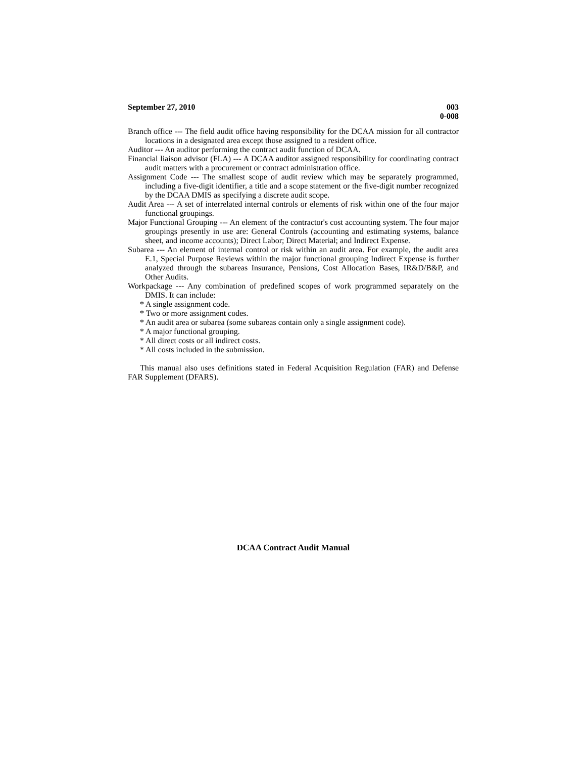September 27, 2010 003
0-008
Branch office --- The field audit office having responsibility for the DCAA mission for all contractor locations in a designated area except those assigned to a resident office.
Auditor --- An auditor performing the contract audit function of DCAA.
Financial liaison advisor (FLA) --- A DCAA auditor assigned responsibility for coordinating contract audit matters with a procurement or contract administration office.
Assignment Code --- The smallest scope of audit review which may be separately programmed, including a five-digit identifier, a title and a scope statement or the five-digit number recognized by the DCAA DMIS as specifying a discrete audit scope.
Audit Area --- A set of interrelated internal controls or elements of risk within one of the four major functional groupings.
Major Functional Grouping --- An element of the contractor's cost accounting system. The four major groupings presently in use are: General Controls (accounting and estimating systems, balance sheet, and income accounts); Direct Labor; Direct Material; and Indirect Expense.
Subarea --- An element of internal control or risk within an audit area. For example, the audit area E.1, Special Purpose Reviews within the major functional grouping Indirect Expense is further analyzed through the subareas Insurance, Pensions, Cost Allocation Bases, IR&D/B&P, and Other Audits.
Workpackage --- Any combination of predefined scopes of work programmed separately on the DMIS. It can include:
* A single assignment code.
* Two or more assignment codes.
* An audit area or subarea (some subareas contain only a single assignment code).
* A major functional grouping.
* All direct costs or all indirect costs.
* All costs included in the submission.
This manual also uses definitions stated in Federal Acquisition Regulation (FAR) and Defense FAR Supplement (DFARS).
DCAA Contract Audit Manual